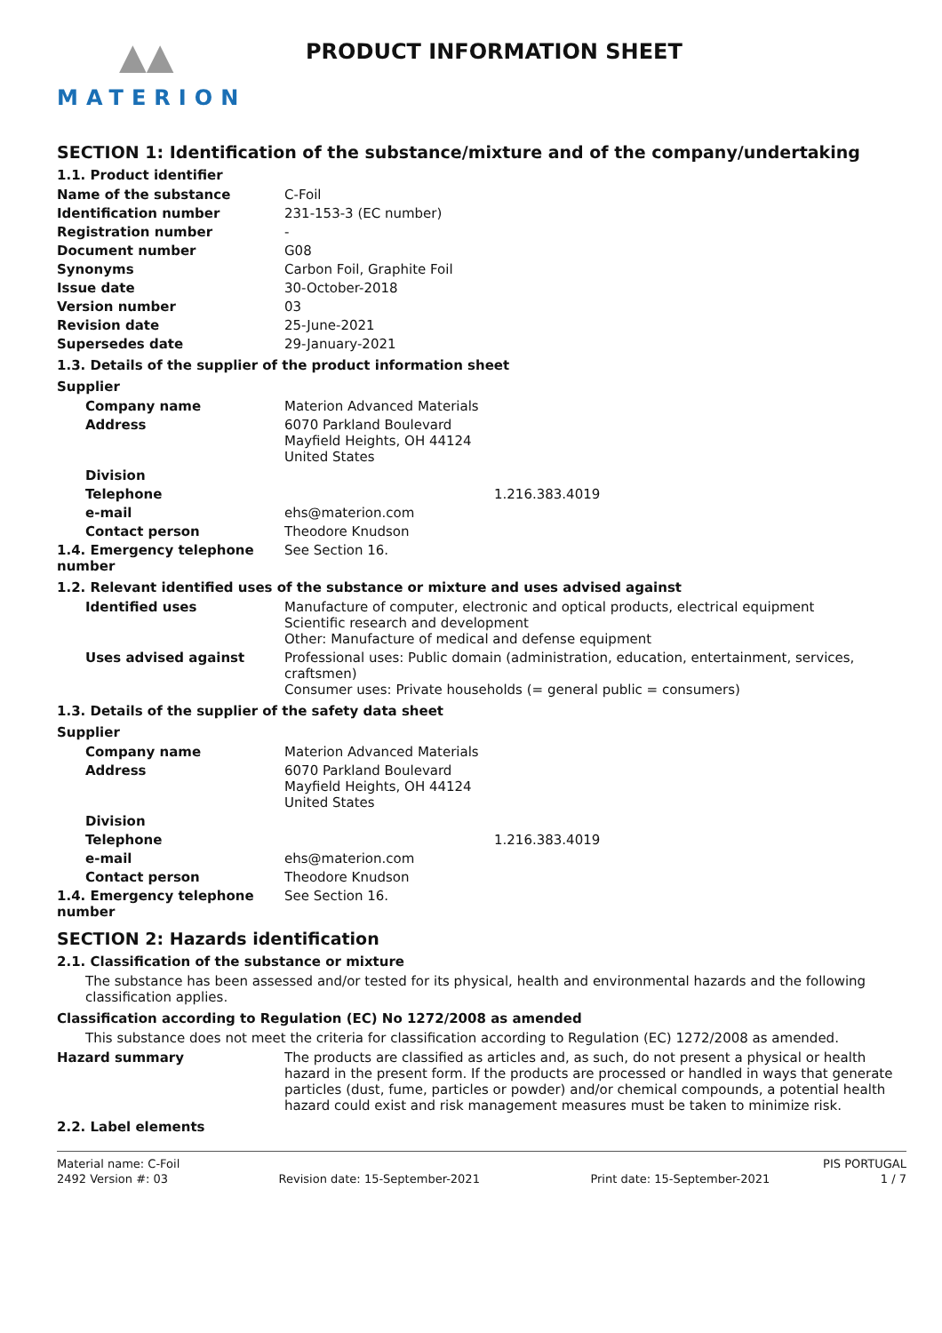▲▲
MATERION
PRODUCT INFORMATION SHEET
SECTION 1: Identification of the substance/mixture and of the company/undertaking
1.1. Product identifier
Name of the substance C-Foil
Identification number 231-153-3 (EC number)
Registration number -
Document number G08
Synonyms Carbon Foil, Graphite Foil
Issue date 30-October-2018
Version number 03
Revision date 25-June-2021
Supersedes date 29-January-2021
1.3. Details of the supplier of the product information sheet
Supplier
Company name Materion Advanced Materials
Address 6070 Parkland Boulevard
Mayfield Heights, OH 44124
United States
Division
Telephone 1.216.383.4019
e-mail ehs@materion.com
Contact person Theodore Knudson
1.4. Emergency telephone number
See Section 16.
1.2. Relevant identified uses of the substance or mixture and uses advised against
Identified uses Manufacture of computer, electronic and optical products, electrical equipment
Scientific research and development
Other: Manufacture of medical and defense equipment
Uses advised against Professional uses: Public domain (administration, education, entertainment, services, craftsmen)
Consumer uses: Private households (= general public = consumers)
1.3. Details of the supplier of the safety data sheet
Supplier
Company name Materion Advanced Materials
Address 6070 Parkland Boulevard
Mayfield Heights, OH 44124
United States
Division
Telephone 1.216.383.4019
e-mail ehs@materion.com
Contact person Theodore Knudson
1.4. Emergency telephone number
See Section 16.
SECTION 2: Hazards identification
2.1. Classification of the substance or mixture
The substance has been assessed and/or tested for its physical, health and environmental hazards and the following classification applies.
Classification according to Regulation (EC) No 1272/2008 as amended
This substance does not meet the criteria for classification according to Regulation (EC) 1272/2008 as amended.
Hazard summary The products are classified as articles and, as such, do not present a physical or health hazard in the present form. If the products are processed or handled in ways that generate particles (dust, fume, particles or powder) and/or chemical compounds, a potential health hazard could exist and risk management measures must be taken to minimize risk.
2.2. Label elements
Material name: C-Foil PIS PORTUGAL
2492 Version #: 03 Revision date: 15-September-2021 Print date: 15-September-2021 1 / 7